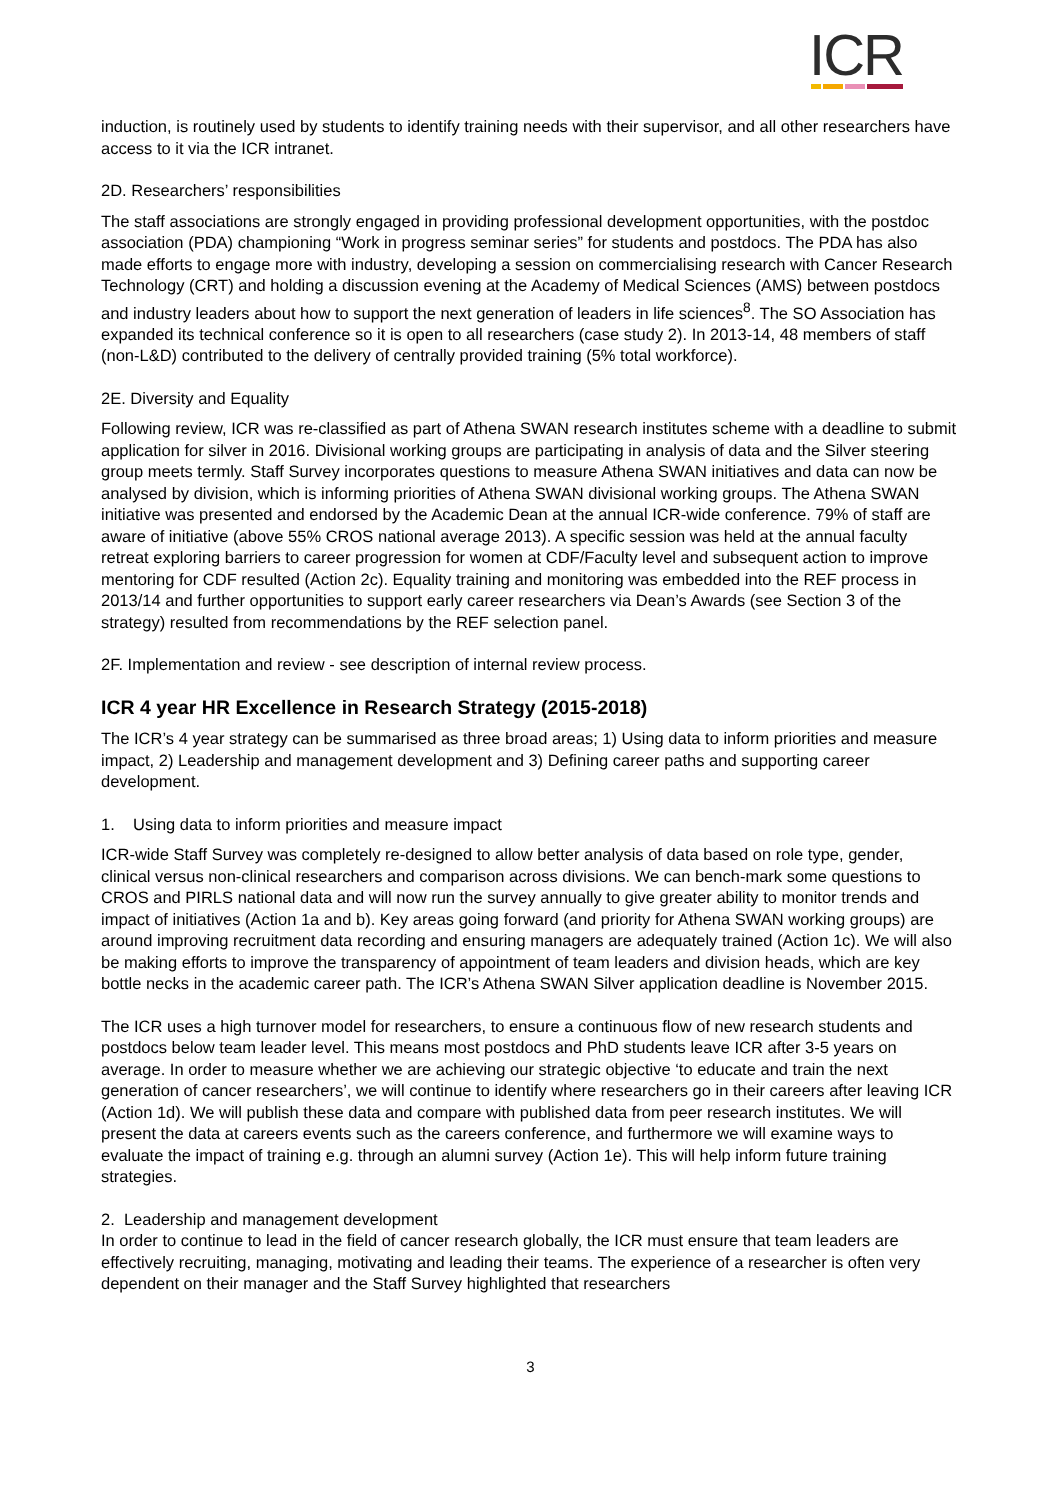ICR
induction, is routinely used by students to identify training needs with their supervisor, and all other researchers have access to it via the ICR intranet.
2D. Researchers’ responsibilities
The staff associations are strongly engaged in providing professional development opportunities, with the postdoc association (PDA) championing “Work in progress seminar series” for students and postdocs. The PDA has also made efforts to engage more with industry, developing a session on commercialising research with Cancer Research Technology (CRT) and holding a discussion evening at the Academy of Medical Sciences (AMS) between postdocs and industry leaders about how to support the next generation of leaders in life sciences<sup>8</sup>. The SO Association has expanded its technical conference so it is open to all researchers (case study 2). In 2013-14, 48 members of staff (non-L&D) contributed to the delivery of centrally provided training (5% total workforce).
2E. Diversity and Equality
Following review, ICR was re-classified as part of Athena SWAN research institutes scheme with a deadline to submit application for silver in 2016. Divisional working groups are participating in analysis of data and the Silver steering group meets termly. Staff Survey incorporates questions to measure Athena SWAN initiatives and data can now be analysed by division, which is informing priorities of Athena SWAN divisional working groups. The Athena SWAN initiative was presented and endorsed by the Academic Dean at the annual ICR-wide conference. 79% of staff are aware of initiative (above 55% CROS national average 2013). A specific session was held at the annual faculty retreat exploring barriers to career progression for women at CDF/Faculty level and subsequent action to improve mentoring for CDF resulted (Action 2c). Equality training and monitoring was embedded into the REF process in 2013/14 and further opportunities to support early career researchers via Dean’s Awards (see Section 3 of the strategy) resulted from recommendations by the REF selection panel.
2F. Implementation and review - see description of internal review process.
ICR 4 year HR Excellence in Research Strategy (2015-2018)
The ICR’s 4 year strategy can be summarised as three broad areas; 1) Using data to inform priorities and measure impact, 2) Leadership and management development and 3) Defining career paths and supporting career development.
1. Using data to inform priorities and measure impact
ICR-wide Staff Survey was completely re-designed to allow better analysis of data based on role type, gender, clinical versus non-clinical researchers and comparison across divisions. We can bench-mark some questions to CROS and PIRLS national data and will now run the survey annually to give greater ability to monitor trends and impact of initiatives (Action 1a and b). Key areas going forward (and priority for Athena SWAN working groups) are around improving recruitment data recording and ensuring managers are adequately trained (Action 1c). We will also be making efforts to improve the transparency of appointment of team leaders and division heads, which are key bottle necks in the academic career path. The ICR’s Athena SWAN Silver application deadline is November 2015.
The ICR uses a high turnover model for researchers, to ensure a continuous flow of new research students and postdocs below team leader level. This means most postdocs and PhD students leave ICR after 3-5 years on average. In order to measure whether we are achieving our strategic objective ‘to educate and train the next generation of cancer researchers’, we will continue to identify where researchers go in their careers after leaving ICR (Action 1d). We will publish these data and compare with published data from peer research institutes. We will present the data at careers events such as the careers conference, and furthermore we will examine ways to evaluate the impact of training e.g. through an alumni survey (Action 1e). This will help inform future training strategies.
2. Leadership and management development
In order to continue to lead in the field of cancer research globally, the ICR must ensure that team leaders are effectively recruiting, managing, motivating and leading their teams. The experience of a researcher is often very dependent on their manager and the Staff Survey highlighted that researchers
3